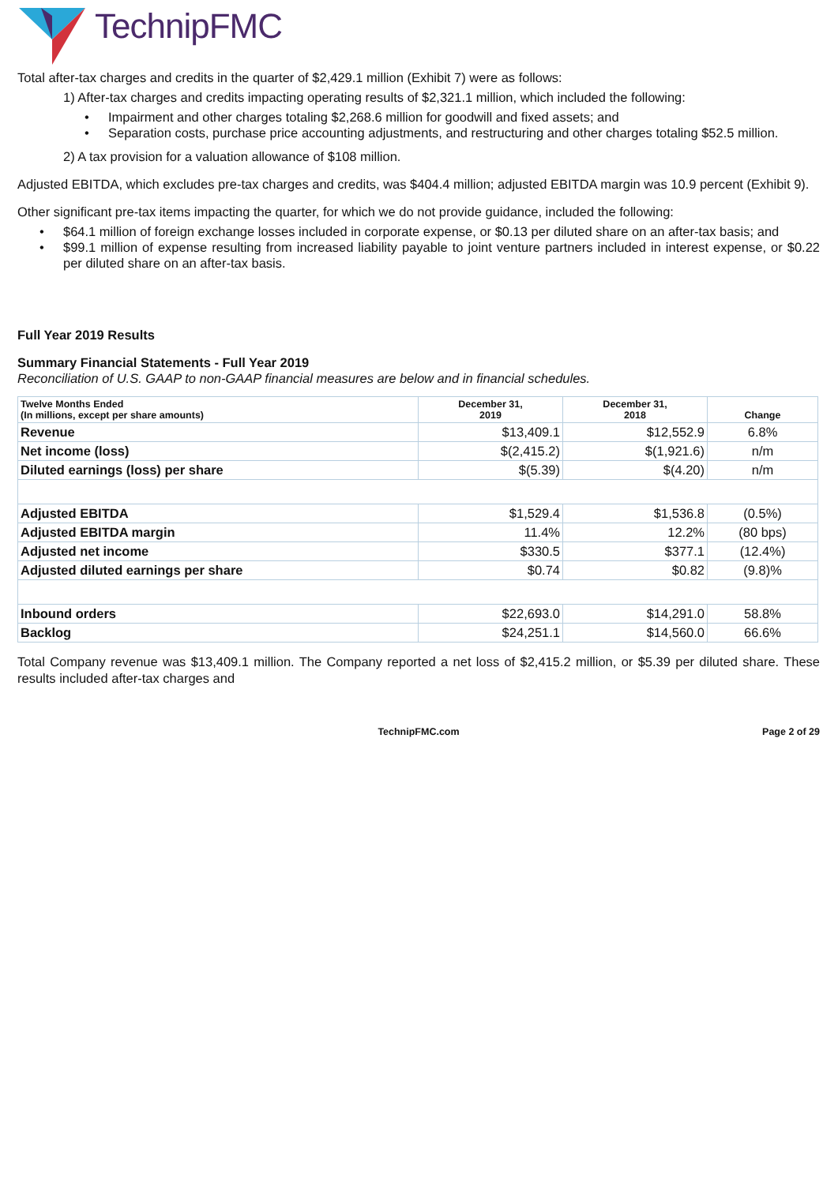TechnipFMC
Total after-tax charges and credits in the quarter of $2,429.1 million (Exhibit 7) were as follows:
1) After-tax charges and credits impacting operating results of $2,321.1 million, which included the following:
• Impairment and other charges totaling $2,268.6 million for goodwill and fixed assets; and
• Separation costs, purchase price accounting adjustments, and restructuring and other charges totaling $52.5 million.
2) A tax provision for a valuation allowance of $108 million.
Adjusted EBITDA, which excludes pre-tax charges and credits, was $404.4 million; adjusted EBITDA margin was 10.9 percent (Exhibit 9).
Other significant pre-tax items impacting the quarter, for which we do not provide guidance, included the following:
• $64.1 million of foreign exchange losses included in corporate expense, or $0.13 per diluted share on an after-tax basis; and
• $99.1 million of expense resulting from increased liability payable to joint venture partners included in interest expense, or $0.22 per diluted share on an after-tax basis.
Full Year 2019 Results
Summary Financial Statements - Full Year 2019
Reconciliation of U.S. GAAP to non-GAAP financial measures are below and in financial schedules.
| Twelve Months Ended (In millions, except per share amounts) | December 31, 2019 | December 31, 2018 | Change |
| --- | --- | --- | --- |
| Revenue | $13,409.1 | $12,552.9 | 6.8% |
| Net income (loss) | $(2,415.2) | $(1,921.6) | n/m |
| Diluted earnings (loss) per share | $(5.39) | $(4.20) | n/m |
| Adjusted EBITDA | $1,529.4 | $1,536.8 | (0.5%) |
| Adjusted EBITDA margin | 11.4% | 12.2% | (80 bps) |
| Adjusted net income | $330.5 | $377.1 | (12.4%) |
| Adjusted diluted earnings per share | $0.74 | $0.82 | (9.8)% |
| Inbound orders | $22,693.0 | $14,291.0 | 58.8% |
| Backlog | $24,251.1 | $14,560.0 | 66.6% |
Total Company revenue was $13,409.1 million. The Company reported a net loss of $2,415.2 million, or $5.39 per diluted share. These results included after-tax charges and
TechnipFMC.com Page 2 of 29